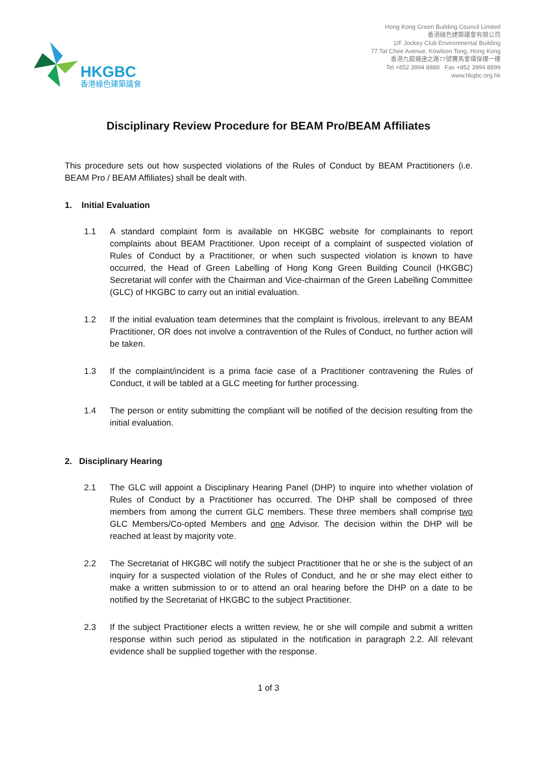HKGBC
香港綠色建築議會
Hong Kong Green Building Council Limited
香港綠色建築議會有限公司
1/F Jockey Club Environmental Building
77 Tat Chee Avenue, Kowloon Tong, Hong Kong
香港九龍塘達之路77號賽馬會環保樓一樓
Tel +852 3994 8888 Fax +852 3994 8899
www.hkgbc.org.hk
Disciplinary Review Procedure for BEAM Pro/BEAM Affiliates
This procedure sets out how suspected violations of the Rules of Conduct by BEAM Practitioners (i.e. BEAM Pro / BEAM Affiliates) shall be dealt with.
1. Initial Evaluation
1.1 A standard complaint form is available on HKGBC website for complainants to report complaints about BEAM Practitioner. Upon receipt of a complaint of suspected violation of Rules of Conduct by a Practitioner, or when such suspected violation is known to have occurred, the Head of Green Labelling of Hong Kong Green Building Council (HKGBC) Secretariat will confer with the Chairman and Vice-chairman of the Green Labelling Committee (GLC) of HKGBC to carry out an initial evaluation.
1.2 If the initial evaluation team determines that the complaint is frivolous, irrelevant to any BEAM Practitioner, OR does not involve a contravention of the Rules of Conduct, no further action will be taken.
1.3 If the complaint/incident is a prima facie case of a Practitioner contravening the Rules of Conduct, it will be tabled at a GLC meeting for further processing.
1.4 The person or entity submitting the compliant will be notified of the decision resulting from the initial evaluation.
2. Disciplinary Hearing
2.1 The GLC will appoint a Disciplinary Hearing Panel (DHP) to inquire into whether violation of Rules of Conduct by a Practitioner has occurred. The DHP shall be composed of three members from among the current GLC members. These three members shall comprise two GLC Members/Co-opted Members and one Advisor. The decision within the DHP will be reached at least by majority vote.
2.2 The Secretariat of HKGBC will notify the subject Practitioner that he or she is the subject of an inquiry for a suspected violation of the Rules of Conduct, and he or she may elect either to make a written submission to or to attend an oral hearing before the DHP on a date to be notified by the Secretariat of HKGBC to the subject Practitioner.
2.3 If the subject Practitioner elects a written review, he or she will compile and submit a written response within such period as stipulated in the notification in paragraph 2.2. All relevant evidence shall be supplied together with the response.
1 of 3